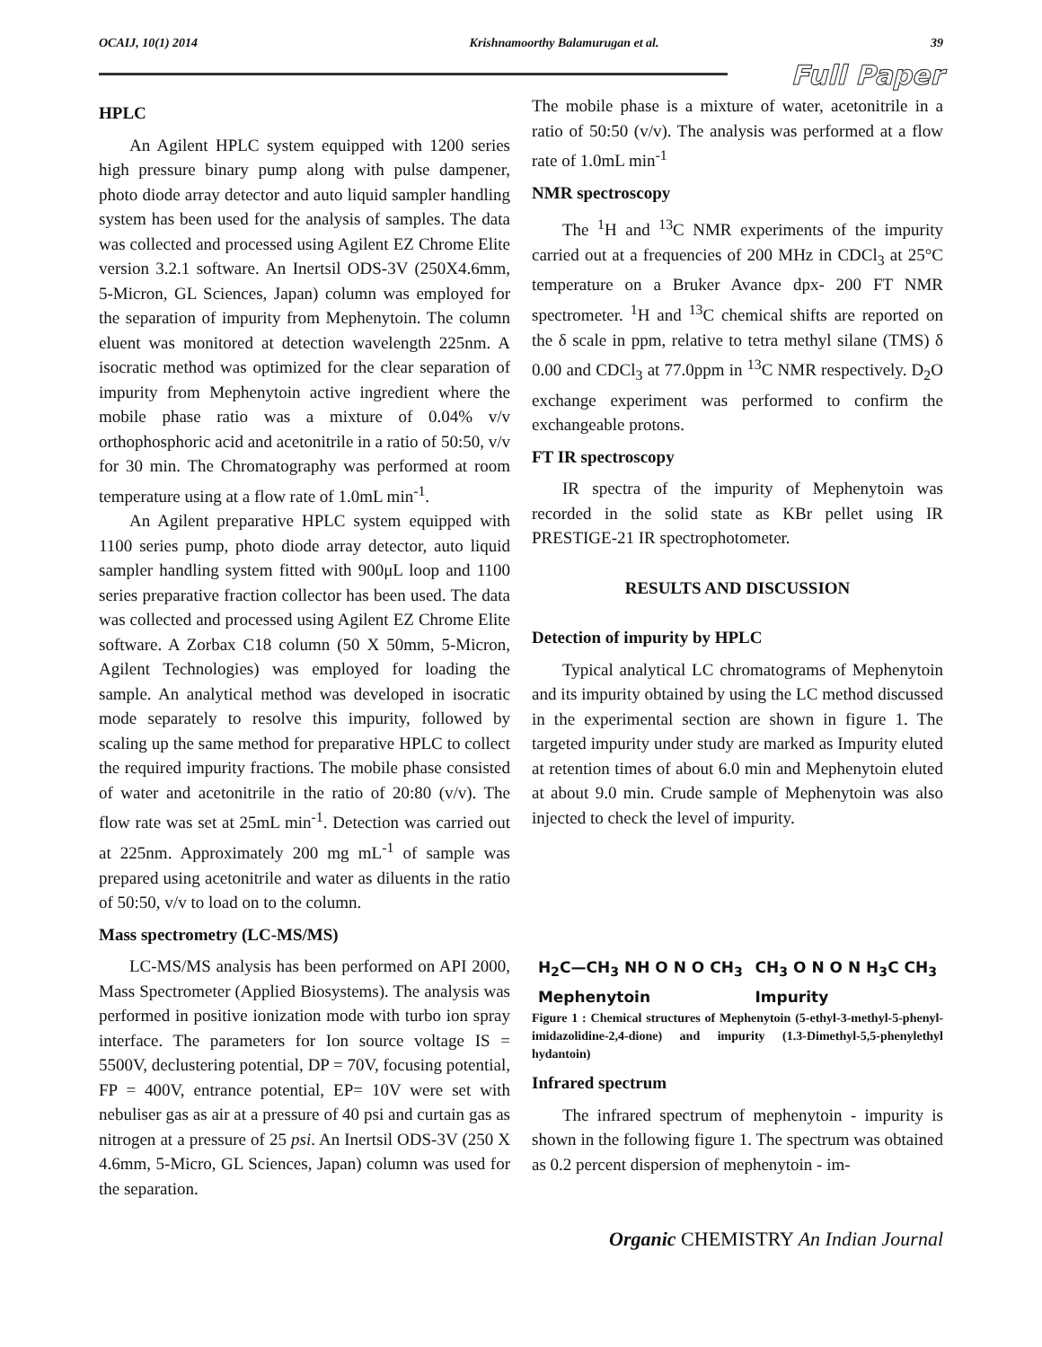OCAIJ, 10(1) 2014 Krishnamoorthy Balamurugan et al. 39
Full Paper
HPLC
An Agilent HPLC system equipped with 1200 series high pressure binary pump along with pulse dampener, photo diode array detector and auto liquid sampler handling system has been used for the analysis of samples. The data was collected and processed using Agilent EZ Chrome Elite version 3.2.1 software. An Inertsil ODS-3V (250X4.6mm, 5-Micron, GL Sciences, Japan) column was employed for the separation of impurity from Mephenytoin. The column eluent was monitored at detection wavelength 225nm. A isocratic method was optimized for the clear separation of impurity from Mephenytoin active ingredient where the mobile phase ratio was a mixture of 0.04% v/v orthophosphoric acid and acetonitrile in a ratio of 50:50, v/v for 30 min. The Chromatography was performed at room temperature using at a flow rate of 1.0mL min<sup>-1</sup>.
An Agilent preparative HPLC system equipped with 1100 series pump, photo diode array detector, auto liquid sampler handling system fitted with 900μL loop and 1100 series preparative fraction collector has been used. The data was collected and processed using Agilent EZ Chrome Elite software. A Zorbax C18 column (50 X 50mm, 5-Micron, Agilent Technologies) was employed for loading the sample. An analytical method was developed in isocratic mode separately to resolve this impurity, followed by scaling up the same method for preparative HPLC to collect the required impurity fractions. The mobile phase consisted of water and acetonitrile in the ratio of 20:80 (v/v). The flow rate was set at 25mL min<sup>-1</sup>. Detection was carried out at 225nm. Approximately 200 mg mL<sup>-1</sup> of sample was prepared using acetonitrile and water as diluents in the ratio of 50:50, v/v to load on to the column.
Mass spectrometry (LC-MS/MS)
LC-MS/MS analysis has been performed on API 2000, Mass Spectrometer (Applied Biosystems). The analysis was performed in positive ionization mode with turbo ion spray interface. The parameters for Ion source voltage IS = 5500V, declustering potential, DP = 70V, focusing potential, FP = 400V, entrance potential, EP= 10V were set with nebuliser gas as air at a pressure of 40 psi and curtain gas as nitrogen at a pressure of 25 psi. An Inertsil ODS-3V (250 X 4.6mm, 5-Micro, GL Sciences, Japan) column was used for the separation.
The mobile phase is a mixture of water, acetonitrile in a ratio of 50:50 (v/v). The analysis was performed at a flow rate of 1.0mL min<sup>-1</sup>
NMR spectroscopy
The <sup>1</sup>H and <sup>13</sup>C NMR experiments of the impurity carried out at a frequencies of 200 MHz in CDCl<sub>3</sub> at 25°C temperature on a Bruker Avance dpx- 200 FT NMR spectrometer. <sup>1</sup>H and <sup>13</sup>C chemical shifts are reported on the δ scale in ppm, relative to tetra methyl silane (TMS) δ 0.00 and CDCl<sub>3</sub> at 77.0ppm in <sup>13</sup>C NMR respectively. D<sub>2</sub>O exchange experiment was performed to confirm the exchangeable protons.
FT IR spectroscopy
IR spectra of the impurity of Mephenytoin was recorded in the solid state as KBr pellet using IR PRESTIGE-21 IR spectrophotometer.
RESULTS AND DISCUSSION
Detection of impurity by HPLC
Typical analytical LC chromatograms of Mephenytoin and its impurity obtained by using the LC method discussed in the experimental section are shown in figure 1. The targeted impurity under study are marked as Impurity eluted at retention times of about 6.0 min and Mephenytoin eluted at about 9.0 min. Crude sample of Mephenytoin was also injected to check the level of impurity.
H<sub>2</sub>C—CH<sub>3</sub> NH O N O CH<sub>3</sub>
Mephenytoin CH<sub>3</sub> O N O N H<sub>3</sub>C CH<sub>3</sub>
Impurity
Figure 1 : Chemical structures of Mephenytoin (5-ethyl-3-methyl-5-phenyl-imidazolidine-2,4-dione) and impurity (1.3-Dimethyl-5,5-phenylethyl hydantoin)
Infrared spectrum
The infrared spectrum of mephenytoin - impurity is shown in the following figure 1. The spectrum was obtained as 0.2 percent dispersion of mephenytoin - im-
Organic CHEMISTRY An Indian Journal